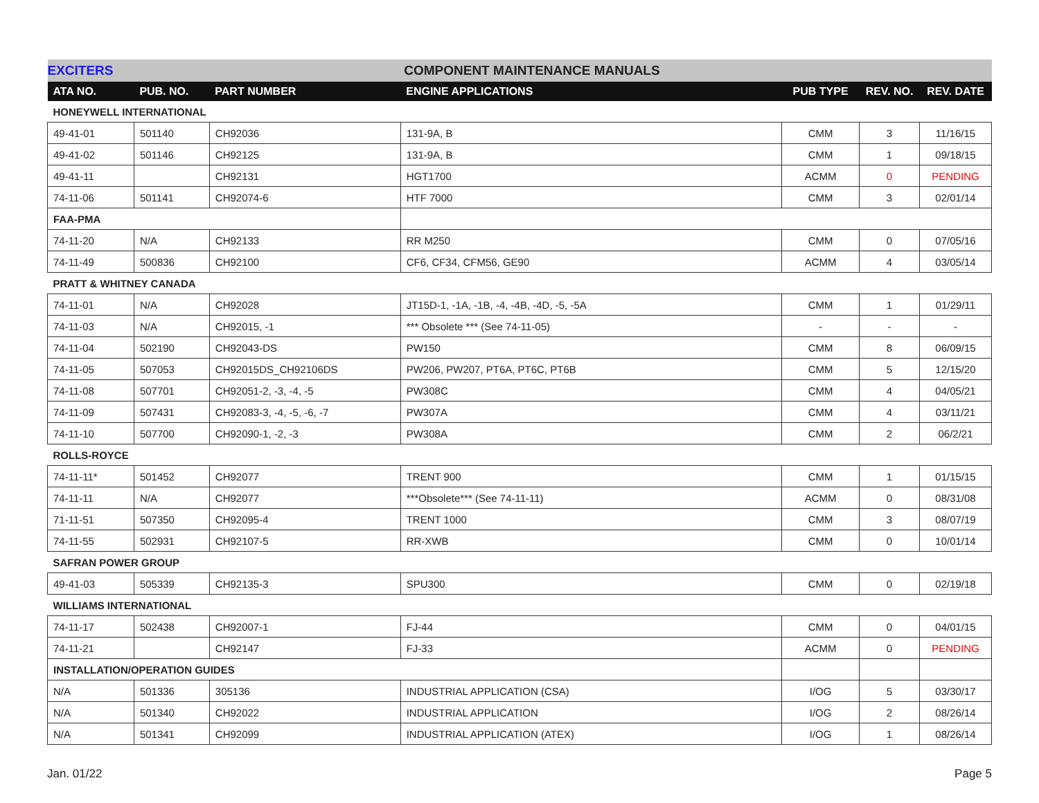| EXCITERS | | | COMPONENT MAINTENANCE MANUALS | | | |
| ATA NO. | PUB. NO. | PART NUMBER | ENGINE APPLICATIONS | PUB TYPE | REV. NO. | REV. DATE |
| HONEYWELL INTERNATIONAL | | | | | | |
| 49-41-01 | 501140 | CH92036 | 131-9A, B | CMM | 3 | 11/16/15 |
| 49-41-02 | 501146 | CH92125 | 131-9A, B | CMM | 1 | 09/18/15 |
| 49-41-11 | | CH92131 | HGT1700 | ACMM | 0 | PENDING |
| 74-11-06 | 501141 | CH92074-6 | HTF 7000 | CMM | 3 | 02/01/14 |
| FAA-PMA | | | | | | |
| 74-11-20 | N/A | CH92133 | RR M250 | CMM | 0 | 07/05/16 |
| 74-11-49 | 500836 | CH92100 | CF6, CF34, CFM56, GE90 | ACMM | 4 | 03/05/14 |
| PRATT & WHITNEY CANADA | | | | | | |
| 74-11-01 | N/A | CH92028 | JT15D-1, -1A, -1B, -4, -4B, -4D, -5, -5A | CMM | 1 | 01/29/11 |
| 74-11-03 | N/A | CH92015, -1 | *** Obsolete *** (See 74-11-05) | - | - | - |
| 74-11-04 | 502190 | CH92043-DS | PW150 | CMM | 8 | 06/09/15 |
| 74-11-05 | 507053 | CH92015DS_CH92106DS | PW206, PW207, PT6A, PT6C, PT6B | CMM | 5 | 12/15/20 |
| 74-11-08 | 507701 | CH92051-2, -3, -4, -5 | PW308C | CMM | 4 | 04/05/21 |
| 74-11-09 | 507431 | CH92083-3, -4, -5, -6, -7 | PW307A | CMM | 4 | 03/11/21 |
| 74-11-10 | 507700 | CH92090-1, -2, -3 | PW308A | CMM | 2 | 06/2/21 |
| ROLLS-ROYCE | | | | | | |
| 74-11-11* | 501452 | CH92077 | TRENT 900 | CMM | 1 | 01/15/15 |
| 74-11-11 | N/A | CH92077 | ***Obsolete*** (See 74-11-11) | ACMM | 0 | 08/31/08 |
| 71-11-51 | 507350 | CH92095-4 | TRENT 1000 | CMM | 3 | 08/07/19 |
| 74-11-55 | 502931 | CH92107-5 | RR-XWB | CMM | 0 | 10/01/14 |
| SAFRAN POWER GROUP | | | | | | |
| 49-41-03 | 505339 | CH92135-3 | SPU300 | CMM | 0 | 02/19/18 |
| WILLIAMS INTERNATIONAL | | | | | | |
| 74-11-17 | 502438 | CH92007-1 | FJ-44 | CMM | 0 | 04/01/15 |
| 74-11-21 | | CH92147 | FJ-33 | ACMM | 0 | PENDING |
| INSTALLATION/OPERATION GUIDES | | | | | | |
| N/A | 501336 | 305136 | INDUSTRIAL APPLICATION (CSA) | I/OG | 5 | 03/30/17 |
| N/A | 501340 | CH92022 | INDUSTRIAL APPLICATION | I/OG | 2 | 08/26/14 |
| N/A | 501341 | CH92099 | INDUSTRIAL APPLICATION (ATEX) | I/OG | 1 | 08/26/14 |
Jan. 01/22 Page 5